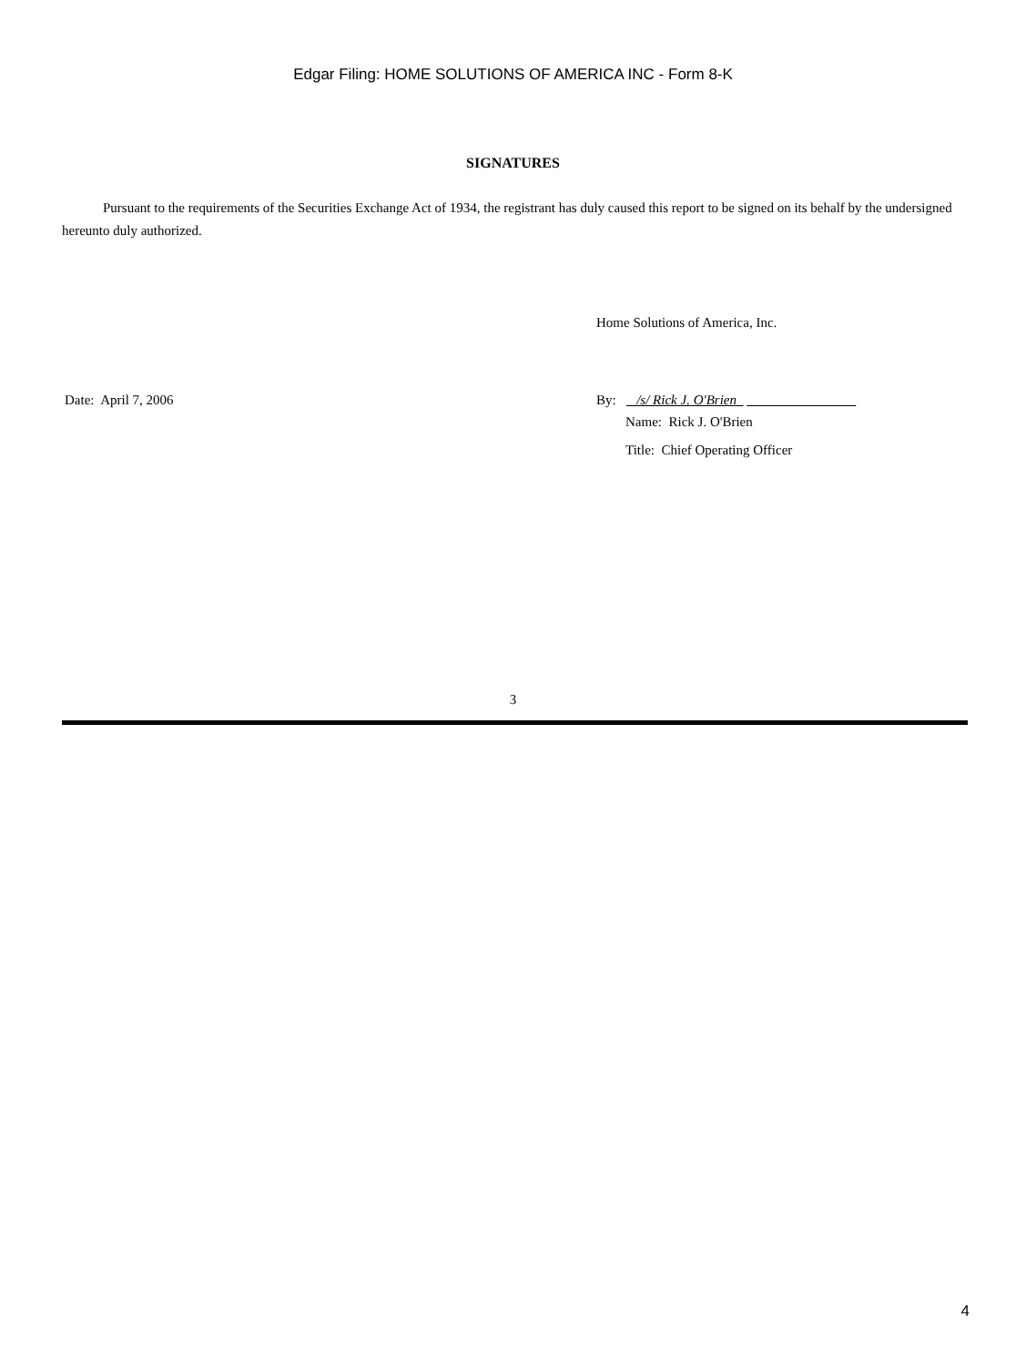Edgar Filing: HOME SOLUTIONS OF AMERICA INC - Form 8-K
SIGNATURES
Pursuant to the requirements of the Securities Exchange Act of 1934, the registrant has duly caused this report to be signed on its behalf by the undersigned hereunto duly authorized.
Home Solutions of America, Inc.
Date: April 7, 2006 By: /s/ Rick J. O'Brien
Name: Rick J. O'Brien
Title: Chief Operating Officer
3
4